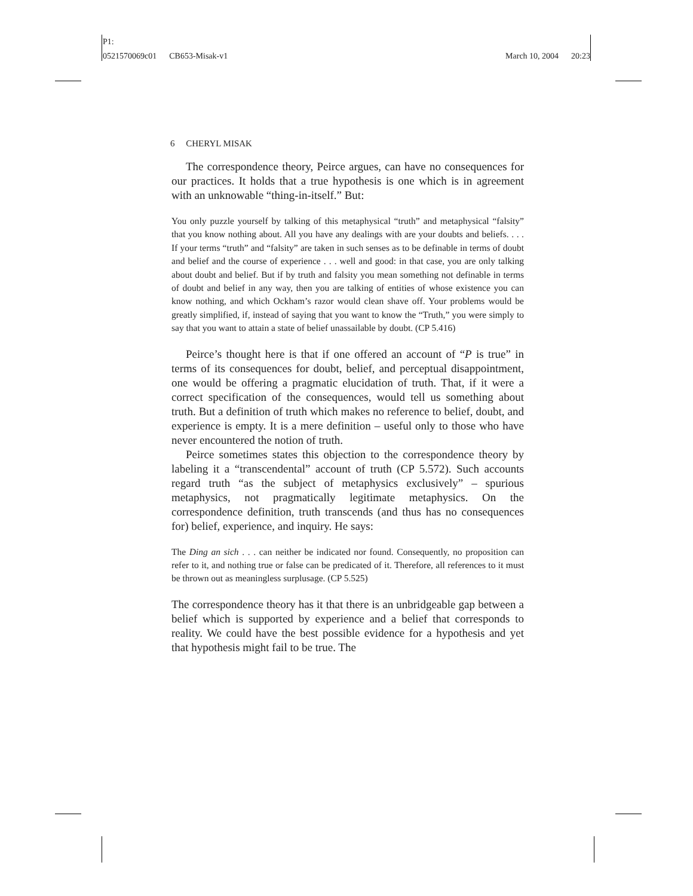P1:
0521570069c01 CB653-Misak-v1
March 10, 2004 20:23
6 CHERYL MISAK
The correspondence theory, Peirce argues, can have no consequences for our practices. It holds that a true hypothesis is one which is in agreement with an unknowable “thing-in-itself.” But:
You only puzzle yourself by talking of this metaphysical “truth” and metaphysical “falsity” that you know nothing about. All you have any dealings with are your doubts and beliefs. . . . If your terms “truth” and “falsity” are taken in such senses as to be definable in terms of doubt and belief and the course of experience . . . well and good: in that case, you are only talking about doubt and belief. But if by truth and falsity you mean something not definable in terms of doubt and belief in any way, then you are talking of entities of whose existence you can know nothing, and which Ockham’s razor would clean shave off. Your problems would be greatly simplified, if, instead of saying that you want to know the “Truth,” you were simply to say that you want to attain a state of belief unassailable by doubt. (CP 5.416)
Peirce’s thought here is that if one offered an account of “P is true” in terms of its consequences for doubt, belief, and perceptual disappointment, one would be offering a pragmatic elucidation of truth. That, if it were a correct specification of the consequences, would tell us something about truth. But a definition of truth which makes no reference to belief, doubt, and experience is empty. It is a mere definition – useful only to those who have never encountered the notion of truth.
Peirce sometimes states this objection to the correspondence theory by labeling it a “transcendental” account of truth (CP 5.572). Such accounts regard truth “as the subject of metaphysics exclusively” – spurious metaphysics, not pragmatically legitimate metaphysics. On the correspondence definition, truth transcends (and thus has no consequences for) belief, experience, and inquiry. He says:
The Ding an sich . . . can neither be indicated nor found. Consequently, no proposition can refer to it, and nothing true or false can be predicated of it. Therefore, all references to it must be thrown out as meaningless surplusage. (CP 5.525)
The correspondence theory has it that there is an unbridgeable gap between a belief which is supported by experience and a belief that corresponds to reality. We could have the best possible evidence for a hypothesis and yet that hypothesis might fail to be true. The